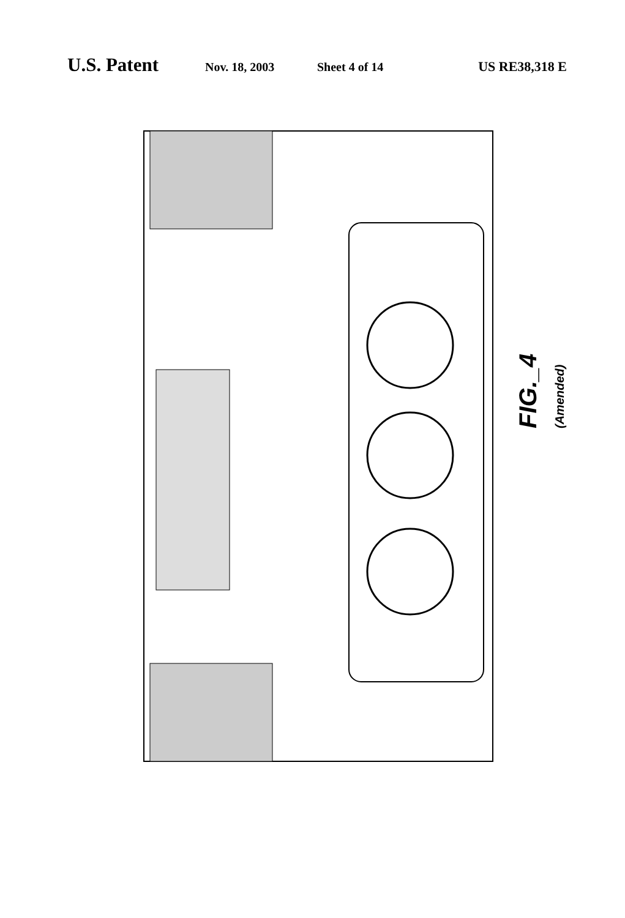U.S. Patent Nov. 18, 2003 Sheet 4 of 14 US RE38,318 E
FIG._4
(Amended)
10 11 12 14 16 18 20 22 33 34 36 38 40 42 44 46 48 50 52 54 56 58 64 64' 66 66' 72 112 114 116